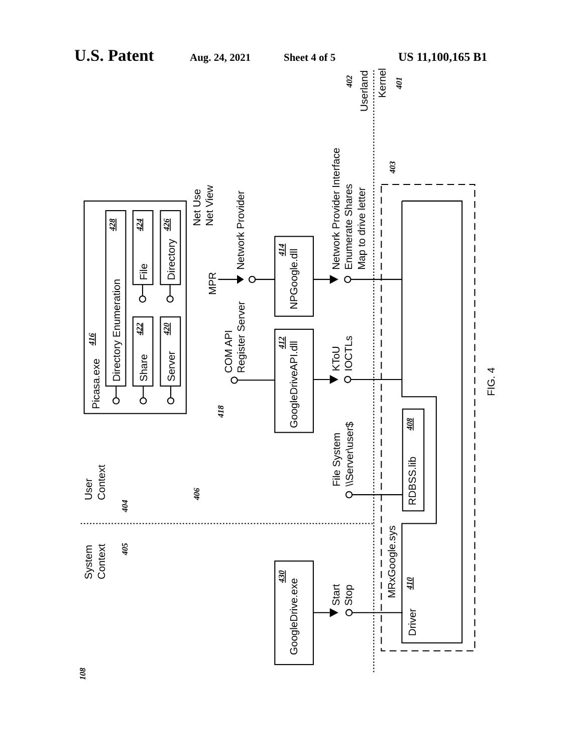U.S. Patent Aug. 24, 2021 Sheet 4 of 5 US 11,100,165 B1
Picasa.exe
416
Directory Enumeration
428
Share
422
File
424
Server
420
Directory
426
Net Use
Net View
MPR
Network Provider
NPGoogle.dll
414
COM API
Register Server
418
GoogleDriveAPI.dll
412
Network Provider Interface
Enumerate Shares
Map to drive letter
KToU
IOCTLs
File System
\\Server\user$
RDBSS.lib
408
User
Context
404
406
System
Context
405
GoogleDrive.exe
430
Start
Stop
MRxGoogle.sys
Driver
410
108
Userland
Kernel
402
401
403
FIG. 4